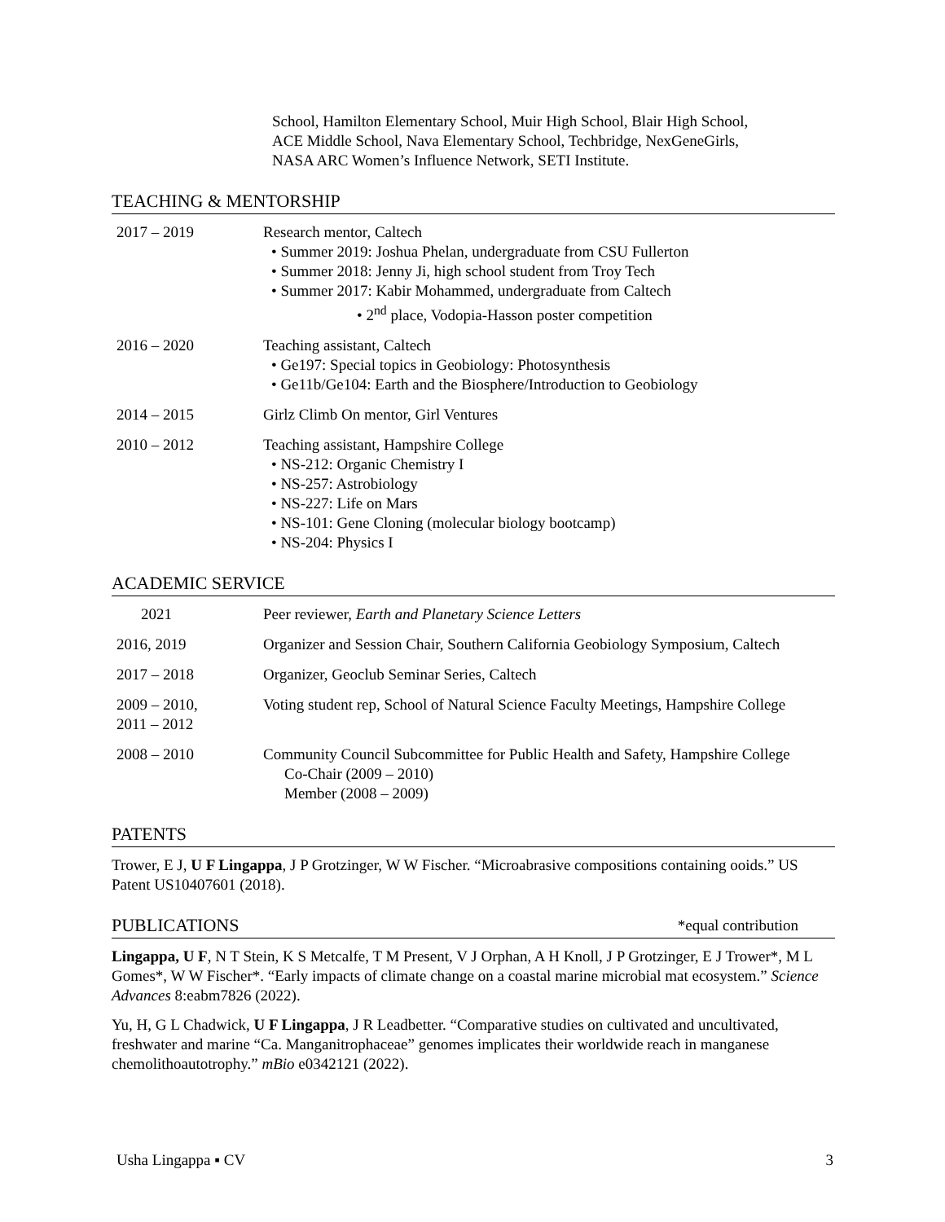School, Hamilton Elementary School, Muir High School, Blair High School,
ACE Middle School, Nava Elementary School, Techbridge, NexGeneGirls,
NASA ARC Women’s Influence Network, SETI Institute.
TEACHING & MENTORSHIP
2017 – 2019 Research mentor, Caltech
• Summer 2019: Joshua Phelan, undergraduate from CSU Fullerton
• Summer 2018: Jenny Ji, high school student from Troy Tech
• Summer 2017: Kabir Mohammed, undergraduate from Caltech
• 2<sup>nd</sup> place, Vodopia-Hasson poster competition
2016 – 2020 Teaching assistant, Caltech
• Ge197: Special topics in Geobiology: Photosynthesis
• Ge11b/Ge104: Earth and the Biosphere/Introduction to Geobiology
2014 – 2015 Girlz Climb On mentor, Girl Ventures
2010 – 2012 Teaching assistant, Hampshire College
• NS-212: Organic Chemistry I
• NS-257: Astrobiology
• NS-227: Life on Mars
• NS-101: Gene Cloning (molecular biology bootcamp)
• NS-204: Physics I
ACADEMIC SERVICE
2021 Peer reviewer, Earth and Planetary Science Letters
2016, 2019 Organizer and Session Chair, Southern California Geobiology Symposium, Caltech
2017 – 2018 Organizer, Geoclub Seminar Series, Caltech
2009 – 2010,
2011 – 2012
Voting student rep, School of Natural Science Faculty Meetings, Hampshire College
2008 – 2010 Community Council Subcommittee for Public Health and Safety, Hampshire College
Co-Chair (2009 – 2010)
Member (2008 – 2009)
PATENTS
Trower, E J, U F Lingappa, J P Grotzinger, W W Fischer. “Microabrasive compositions containing ooids.” US Patent US10407601 (2018).
PUBLICATIONS *equal contribution
Lingappa, U F, N T Stein, K S Metcalfe, T M Present, V J Orphan, A H Knoll, J P Grotzinger, E J Trower*, M L Gomes*, W W Fischer*. “Early impacts of climate change on a coastal marine microbial mat ecosystem.” Science Advances 8:eabm7826 (2022).
Yu, H, G L Chadwick, U F Lingappa, J R Leadbetter. “Comparative studies on cultivated and uncultivated, freshwater and marine “Ca. Manganitrophaceae” genomes implicates their worldwide reach in manganese chemolithoautotrophy.” mBio e0342121 (2022).
Usha Lingappa ▪ CV 3